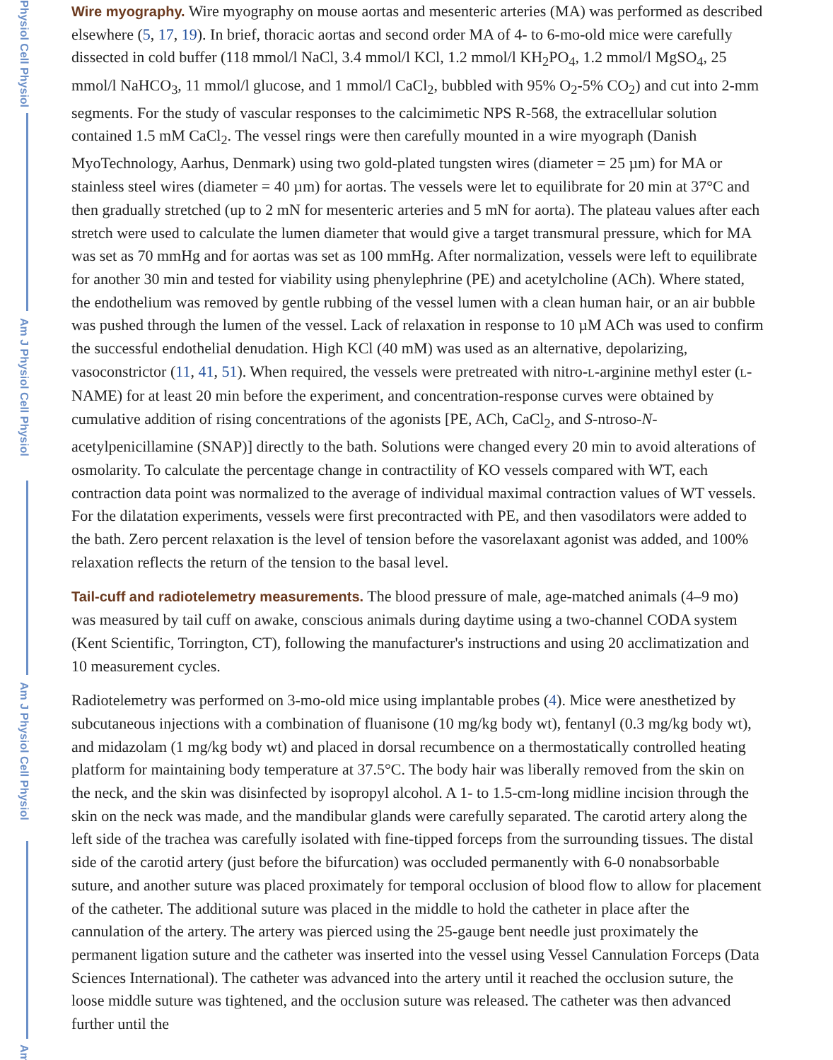Physiol Cell Physiol
Am J Physiol Cell Physiol
Am J Physiol Cell Physiol
Am
Wire myography. Wire myography on mouse aortas and mesenteric arteries (MA) was performed as described elsewhere (5, 17, 19). In brief, thoracic aortas and second order MA of 4- to 6-mo-old mice were carefully dissected in cold buffer (118 mmol/l NaCl, 3.4 mmol/l KCl, 1.2 mmol/l KH<sub>2</sub>PO<sub>4</sub>, 1.2 mmol/l MgSO<sub>4</sub>, 25 mmol/l NaHCO<sub>3</sub>, 11 mmol/l glucose, and 1 mmol/l CaCl<sub>2</sub>, bubbled with 95% O<sub>2</sub>-5% CO<sub>2</sub>) and cut into 2-mm segments. For the study of vascular responses to the calcimimetic NPS R-568, the extracellular solution contained 1.5 mM CaCl<sub>2</sub>. The vessel rings were then carefully mounted in a wire myograph (Danish MyoTechnology, Aarhus, Denmark) using two gold-plated tungsten wires (diameter = 25 µm) for MA or stainless steel wires (diameter = 40 µm) for aortas. The vessels were let to equilibrate for 20 min at 37°C and then gradually stretched (up to 2 mN for mesenteric arteries and 5 mN for aorta). The plateau values after each stretch were used to calculate the lumen diameter that would give a target transmural pressure, which for MA was set as 70 mmHg and for aortas was set as 100 mmHg. After normalization, vessels were left to equilibrate for another 30 min and tested for viability using phenylephrine (PE) and acetylcholine (ACh). Where stated, the endothelium was removed by gentle rubbing of the vessel lumen with a clean human hair, or an air bubble was pushed through the lumen of the vessel. Lack of relaxation in response to 10 µM ACh was used to confirm the successful endothelial denudation. High KCl (40 mM) was used as an alternative, depolarizing, vasoconstrictor (11, 41, 51). When required, the vessels were pretreated with nitro-L-arginine methyl ester (L-NAME) for at least 20 min before the experiment, and concentration-response curves were obtained by cumulative addition of rising concentrations of the agonists [PE, ACh, CaCl<sub>2</sub>, and S-ntroso-N-acetylpenicillamine (SNAP)] directly to the bath. Solutions were changed every 20 min to avoid alterations of osmolarity. To calculate the percentage change in contractility of KO vessels compared with WT, each contraction data point was normalized to the average of individual maximal contraction values of WT vessels. For the dilatation experiments, vessels were first precontracted with PE, and then vasodilators were added to the bath. Zero percent relaxation is the level of tension before the vasorelaxant agonist was added, and 100% relaxation reflects the return of the tension to the basal level.
Tail-cuff and radiotelemetry measurements. The blood pressure of male, age-matched animals (4–9 mo) was measured by tail cuff on awake, conscious animals during daytime using a two-channel CODA system (Kent Scientific, Torrington, CT), following the manufacturer's instructions and using 20 acclimatization and 10 measurement cycles.
Radiotelemetry was performed on 3-mo-old mice using implantable probes (4). Mice were anesthetized by subcutaneous injections with a combination of fluanisone (10 mg/kg body wt), fentanyl (0.3 mg/kg body wt), and midazolam (1 mg/kg body wt) and placed in dorsal recumbence on a thermostatically controlled heating platform for maintaining body temperature at 37.5°C. The body hair was liberally removed from the skin on the neck, and the skin was disinfected by isopropyl alcohol. A 1- to 1.5-cm-long midline incision through the skin on the neck was made, and the mandibular glands were carefully separated. The carotid artery along the left side of the trachea was carefully isolated with fine-tipped forceps from the surrounding tissues. The distal side of the carotid artery (just before the bifurcation) was occluded permanently with 6-0 nonabsorbable suture, and another suture was placed proximately for temporal occlusion of blood flow to allow for placement of the catheter. The additional suture was placed in the middle to hold the catheter in place after the cannulation of the artery. The artery was pierced using the 25-gauge bent needle just proximately the permanent ligation suture and the catheter was inserted into the vessel using Vessel Cannulation Forceps (Data Sciences International). The catheter was advanced into the artery until it reached the occlusion suture, the loose middle suture was tightened, and the occlusion suture was released. The catheter was then advanced further until the